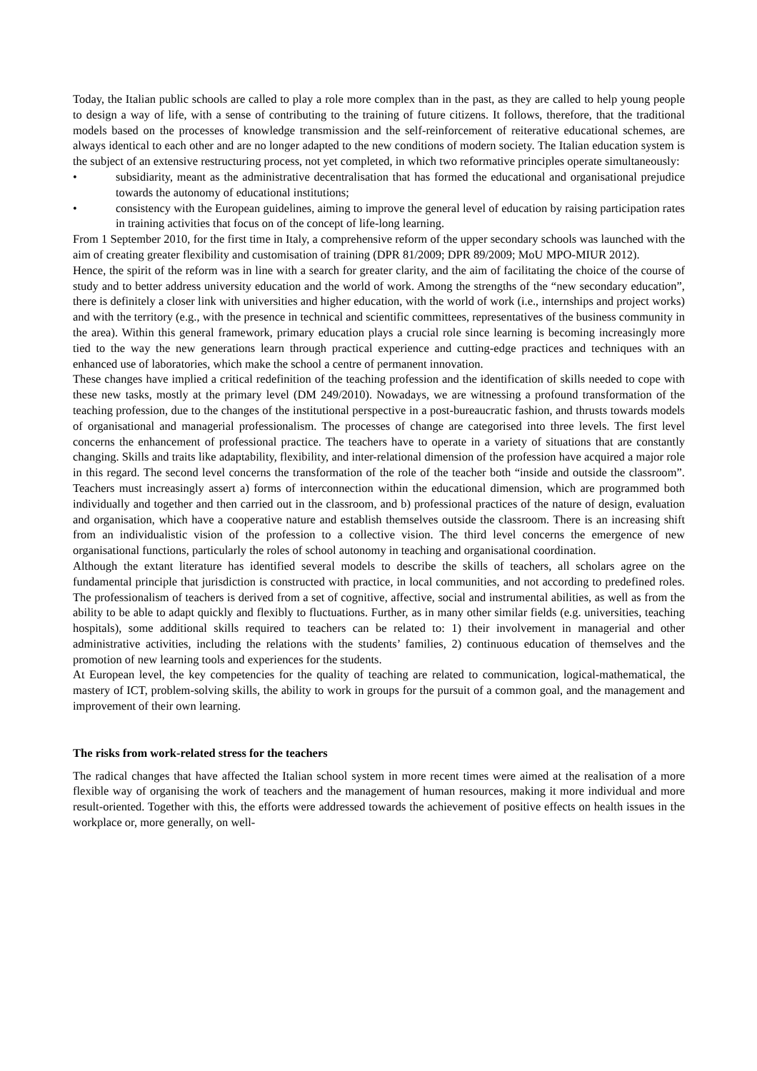Today, the Italian public schools are called to play a role more complex than in the past, as they are called to help young people to design a way of life, with a sense of contributing to the training of future citizens. It follows, therefore, that the traditional models based on the processes of knowledge transmission and the self-reinforcement of reiterative educational schemes, are always identical to each other and are no longer adapted to the new conditions of modern society. The Italian education system is the subject of an extensive restructuring process, not yet completed, in which two reformative principles operate simultaneously:
• subsidiarity, meant as the administrative decentralisation that has formed the educational and organisational prejudice towards the autonomy of educational institutions;
• consistency with the European guidelines, aiming to improve the general level of education by raising participation rates in training activities that focus on of the concept of life-long learning.
From 1 September 2010, for the first time in Italy, a comprehensive reform of the upper secondary schools was launched with the aim of creating greater flexibility and customisation of training (DPR 81/2009; DPR 89/2009; MoU MPO-MIUR 2012).
Hence, the spirit of the reform was in line with a search for greater clarity, and the aim of facilitating the choice of the course of study and to better address university education and the world of work. Among the strengths of the “new secondary education”, there is definitely a closer link with universities and higher education, with the world of work (i.e., internships and project works) and with the territory (e.g., with the presence in technical and scientific committees, representatives of the business community in the area). Within this general framework, primary education plays a crucial role since learning is becoming increasingly more tied to the way the new generations learn through practical experience and cutting-edge practices and techniques with an enhanced use of laboratories, which make the school a centre of permanent innovation.
These changes have implied a critical redefinition of the teaching profession and the identification of skills needed to cope with these new tasks, mostly at the primary level (DM 249/2010). Nowadays, we are witnessing a profound transformation of the teaching profession, due to the changes of the institutional perspective in a post-bureaucratic fashion, and thrusts towards models of organisational and managerial professionalism. The processes of change are categorised into three levels. The first level concerns the enhancement of professional practice. The teachers have to operate in a variety of situations that are constantly changing. Skills and traits like adaptability, flexibility, and inter-relational dimension of the profession have acquired a major role in this regard. The second level concerns the transformation of the role of the teacher both “inside and outside the classroom”. Teachers must increasingly assert a) forms of interconnection within the educational dimension, which are programmed both individually and together and then carried out in the classroom, and b) professional practices of the nature of design, evaluation and organisation, which have a cooperative nature and establish themselves outside the classroom. There is an increasing shift from an individualistic vision of the profession to a collective vision. The third level concerns the emergence of new organisational functions, particularly the roles of school autonomy in teaching and organisational coordination.
Although the extant literature has identified several models to describe the skills of teachers, all scholars agree on the fundamental principle that jurisdiction is constructed with practice, in local communities, and not according to predefined roles. The professionalism of teachers is derived from a set of cognitive, affective, social and instrumental abilities, as well as from the ability to be able to adapt quickly and flexibly to fluctuations. Further, as in many other similar fields (e.g. universities, teaching hospitals), some additional skills required to teachers can be related to: 1) their involvement in managerial and other administrative activities, including the relations with the students’ families, 2) continuous education of themselves and the promotion of new learning tools and experiences for the students.
At European level, the key competencies for the quality of teaching are related to communication, logical-mathematical, the mastery of ICT, problem-solving skills, the ability to work in groups for the pursuit of a common goal, and the management and improvement of their own learning.
The risks from work-related stress for the teachers
The radical changes that have affected the Italian school system in more recent times were aimed at the realisation of a more flexible way of organising the work of teachers and the management of human resources, making it more individual and more result-oriented. Together with this, the efforts were addressed towards the achievement of positive effects on health issues in the workplace or, more generally, on well-